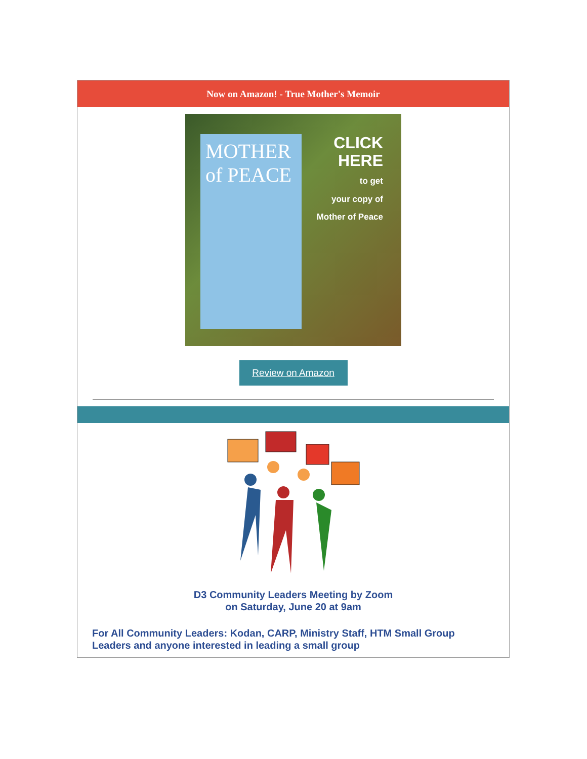Now on Amazon! - True Mother's Memoir
MOTHER of PEACE
CLICK
HERE
to get
your copy of
Mother of Peace
Review on Amazon
D3 Community Leaders Meeting by Zoom
on Saturday, June 20 at 9am
For All Community Leaders: Kodan, CARP, Ministry Staff, HTM Small Group Leaders and anyone interested in leading a small group